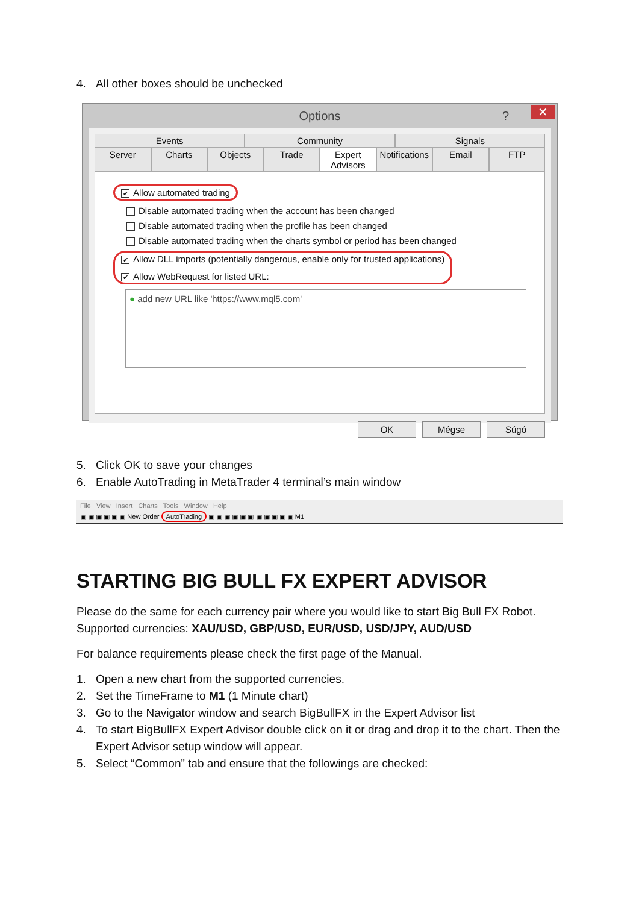4. All other boxes should be unchecked
Options? ✕
Events Community Signals
Server Charts Objects Trade Expert Advisors Notifications Email FTP
✔ Allow automated trading
Disable automated trading when the account has been changed
Disable automated trading when the profile has been changed
Disable automated trading when the charts symbol or period has been changed
✔ Allow DLL imports (potentially dangerous, enable only for trusted applications)
✔ Allow WebRequest for listed URL:
● add new URL like 'https://www.mql5.com'
OK Mégse Súgó
5. Click OK to save your changes
6. Enable AutoTrading in MetaTrader 4 terminal’s main window
File View Insert Charts Tools Window Help
▣ ▣ ▣ ▣ ▣ ▣ New Order AutoTrading ▣ ▣ ▣ ▣ ▣ ▣ ▣ ▣ ▣ ▣ ▣ M1
STARTING BIG BULL FX EXPERT ADVISOR
Please do the same for each currency pair where you would like to start Big Bull FX Robot. Supported currencies: XAU/USD, GBP/USD, EUR/USD, USD/JPY, AUD/USD
For balance requirements please check the first page of the Manual.
1. Open a new chart from the supported currencies.
2. Set the TimeFrame to M1 (1 Minute chart)
3. Go to the Navigator window and search BigBullFX in the Expert Advisor list
4. To start BigBullFX Expert Advisor double click on it or drag and drop it to the chart. Then the Expert Advisor setup window will appear.
5. Select “Common” tab and ensure that the followings are checked: